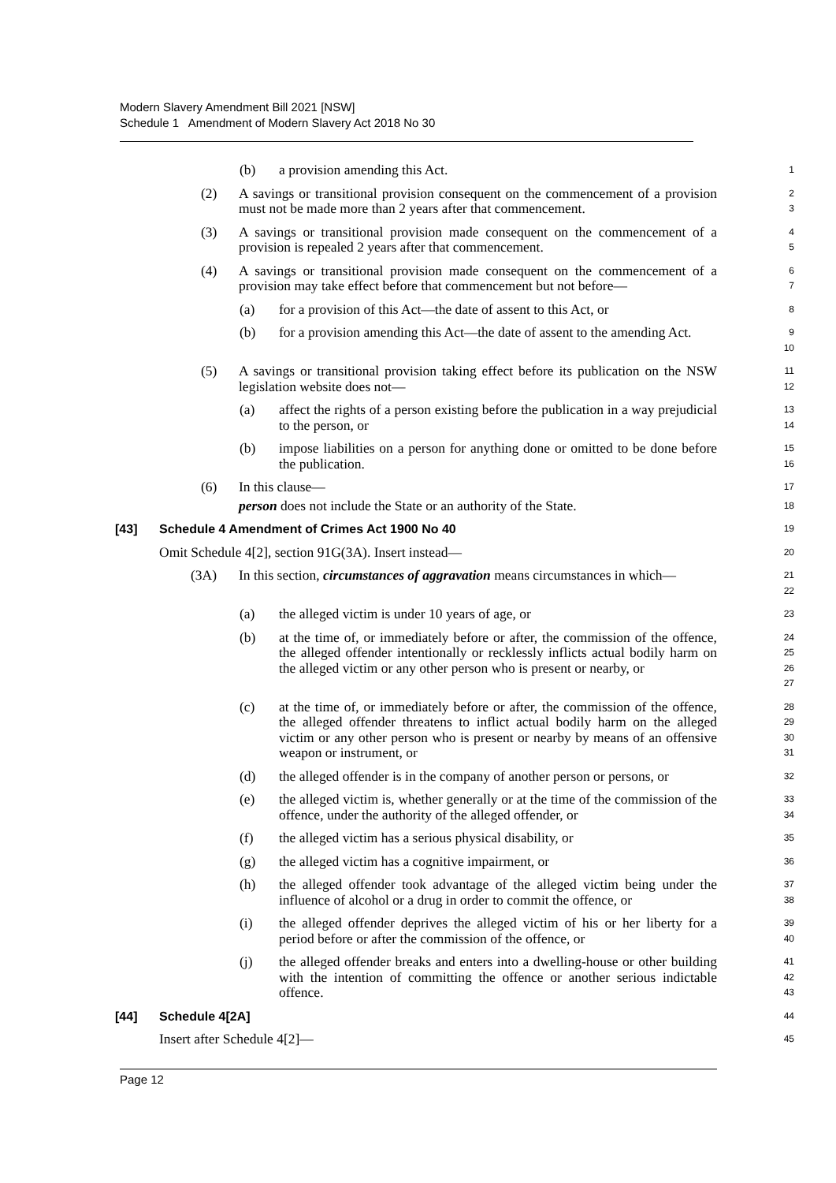Modern Slavery Amendment Bill 2021 [NSW]
Schedule 1 Amendment of Modern Slavery Act 2018 No 30
(b) a provision amending this Act.
1
(2) A savings or transitional provision consequent on the commencement of a provision must not be made more than 2 years after that commencement.
2
3
(3) A savings or transitional provision made consequent on the commencement of a provision is repealed 2 years after that commencement.
4
5
(4) A savings or transitional provision made consequent on the commencement of a provision may take effect before that commencement but not before—
6
7
(a) for a provision of this Act—the date of assent to this Act, or
8
(b) for a provision amending this Act—the date of assent to the amending Act.
9
10
(5) A savings or transitional provision taking effect before its publication on the NSW legislation website does not—
11
12
(a) affect the rights of a person existing before the publication in a way prejudicial to the person, or
13
14
(b) impose liabilities on a person for anything done or omitted to be done before the publication.
15
16
(6) In this clause—
17
person does not include the State or an authority of the State.
18
[43] Schedule 4 Amendment of Crimes Act 1900 No 40
19
Omit Schedule 4[2], section 91G(3A). Insert instead—
20
(3A) In this section, circumstances of aggravation means circumstances in which—
21
22
(a) the alleged victim is under 10 years of age, or
23
(b) at the time of, or immediately before or after, the commission of the offence, the alleged offender intentionally or recklessly inflicts actual bodily harm on the alleged victim or any other person who is present or nearby, or
24
25
26
27
(c) at the time of, or immediately before or after, the commission of the offence, the alleged offender threatens to inflict actual bodily harm on the alleged victim or any other person who is present or nearby by means of an offensive weapon or instrument, or
28
29
30
31
(d) the alleged offender is in the company of another person or persons, or
32
(e) the alleged victim is, whether generally or at the time of the commission of the offence, under the authority of the alleged offender, or
33
34
(f) the alleged victim has a serious physical disability, or
35
(g) the alleged victim has a cognitive impairment, or
36
(h) the alleged offender took advantage of the alleged victim being under the influence of alcohol or a drug in order to commit the offence, or
37
38
(i) the alleged offender deprives the alleged victim of his or her liberty for a period before or after the commission of the offence, or
39
40
(j) the alleged offender breaks and enters into a dwelling-house or other building with the intention of committing the offence or another serious indictable offence.
41
42
43
[44] Schedule 4[2A]
44
Insert after Schedule 4[2]—
45
Page 12